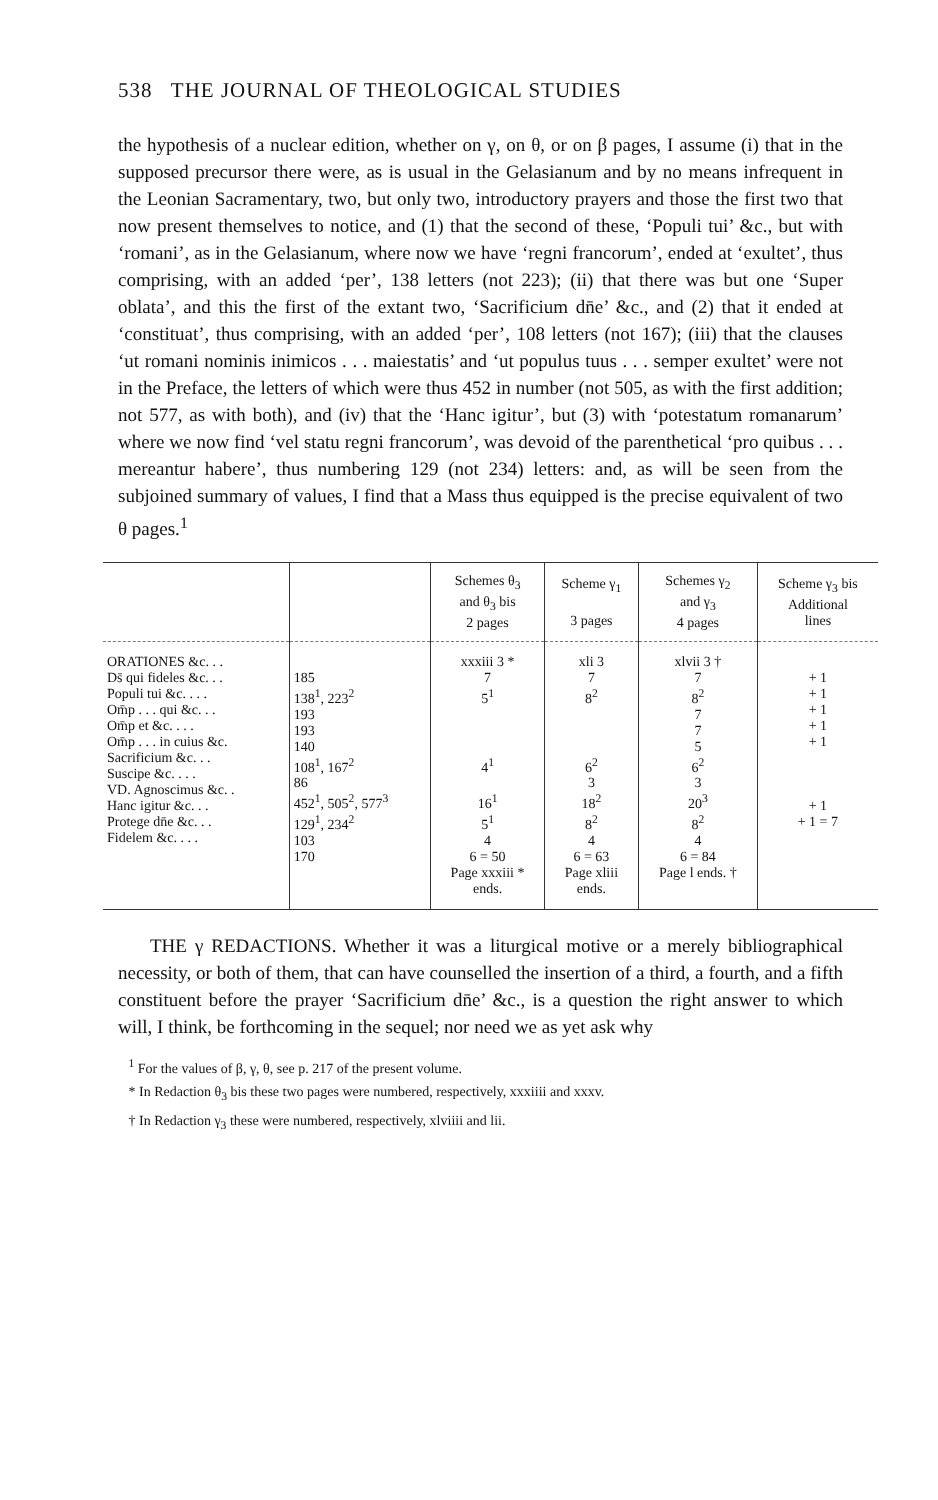538 THE JOURNAL OF THEOLOGICAL STUDIES
the hypothesis of a nuclear edition, whether on γ, on θ, or on β pages, I assume (i) that in the supposed precursor there were, as is usual in the Gelasianum and by no means infrequent in the Leonian Sacramentary, two, but only two, introductory prayers and those the first two that now present themselves to notice, and (1) that the second of these, ‘Populi tui’ &c., but with ‘romani’, as in the Gelasianum, where now we have ‘regni francorum’, ended at ‘exultet’, thus comprising, with an added ‘per’, 138 letters (not 223); (ii) that there was but one ‘Super oblata’, and this the first of the extant two, ‘Sacrificium dn̄e’ &c., and (2) that it ended at ‘constituat’, thus comprising, with an added ‘per’, 108 letters (not 167); (iii) that the clauses ‘ut romani nominis inimicos . . . maiestatis’ and ‘ut populus tuus . . . semper exultet’ were not in the Preface, the letters of which were thus 452 in number (not 505, as with the first addition; not 577, as with both), and (iv) that the ‘Hanc igitur’, but (3) with ‘potestatum romanarum’ where we now find ‘vel statu regni francorum’, was devoid of the parenthetical ‘pro quibus . . . mereantur habere’, thus numbering 129 (not 234) letters: and, as will be seen from the subjoined summary of values, I find that a Mass thus equipped is the precise equivalent of two θ pages.<sup>1</sup>
| | | Schemes θ<sub>3</sub> and θ<sub>3</sub> bis 2 pages | Scheme γ<sub>1</sub> 3 pages | Schemes γ<sub>2</sub> and γ<sub>3</sub> 4 pages | Scheme γ<sub>3</sub> bis Additional lines |
| --- | --- | --- | --- | --- | --- |
| ORATIONES &c. . . Ds̄ qui fideles &c. . . Populi tui &c. . . . Om̄p . . . qui &c. . . Om̄p et &c. . . . Om̄p . . . in cuius &c. Sacrificium &c. . . Suscipe &c. . . . VD. Agnoscimus &c. . Hanc igitur &c. . . Protege dn̄e &c. . . Fidelem &c. . . . | 185 138<sup>1</sup>, 223<sup>2</sup> 193 193 140 108<sup>1</sup>, 167<sup>2</sup> 86 452<sup>1</sup>, 505<sup>2</sup>, 577<sup>3</sup> 129<sup>1</sup>, 234<sup>2</sup> 103 170 | xxxiii 3 * 7 5<sup>1</sup> 4<sup>1</sup> 16<sup>1</sup> 5<sup>1</sup> 4 6 = 50 Page xxxiii * ends. | xli 3 7 8<sup>2</sup> 6<sup>2</sup> 3 18<sup>2</sup> 8<sup>2</sup> 4 6 = 63 Page xliii ends. | xlvii 3 † 7 8<sup>2</sup> 7 7 5 6<sup>2</sup> 3 20<sup>3</sup> 8<sup>2</sup> 4 6 = 84 Page l ends. † | + 1 + 1 + 1 + 1 + 1 + 1 + 1 = 7 |
THE γ REDACTIONS. Whether it was a liturgical motive or a merely bibliographical necessity, or both of them, that can have counselled the insertion of a third, a fourth, and a fifth constituent before the prayer ‘Sacrificium dn̄e’ &c., is a question the right answer to which will, I think, be forthcoming in the sequel; nor need we as yet ask why
<sup>1</sup> For the values of β, γ, θ, see p. 217 of the present volume.
* In Redaction θ<sub>3</sub> bis these two pages were numbered, respectively, xxxiiii and xxxv.
† In Redaction γ<sub>3</sub> these were numbered, respectively, xlviiii and lii.